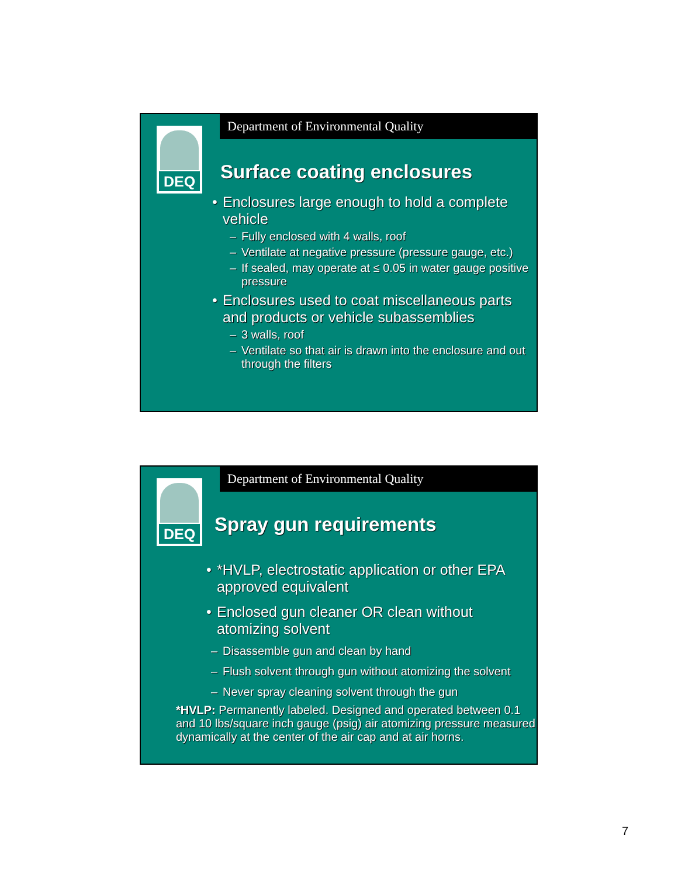Department of Environmental Quality
DEQ
Surface coating enclosures
• Enclosures large enough to hold a complete vehicle
– Fully enclosed with 4 walls, roof
– Ventilate at negative pressure (pressure gauge, etc.)
– If sealed, may operate at ≤ 0.05 in water gauge positive pressure
• Enclosures used to coat miscellaneous parts and products or vehicle subassemblies
– 3 walls, roof
– Ventilate so that air is drawn into the enclosure and out through the filters
Department of Environmental Quality
DEQ
Spray gun requirements
• *HVLP, electrostatic application or other EPA approved equivalent
• Enclosed gun cleaner OR clean without atomizing solvent
– Disassemble gun and clean by hand
– Flush solvent through gun without atomizing the solvent
– Never spray cleaning solvent through the gun
*HVLP: Permanently labeled. Designed and operated between 0.1 and 10 lbs/square inch gauge (psig) air atomizing pressure measured dynamically at the center of the air cap and at air horns.
7